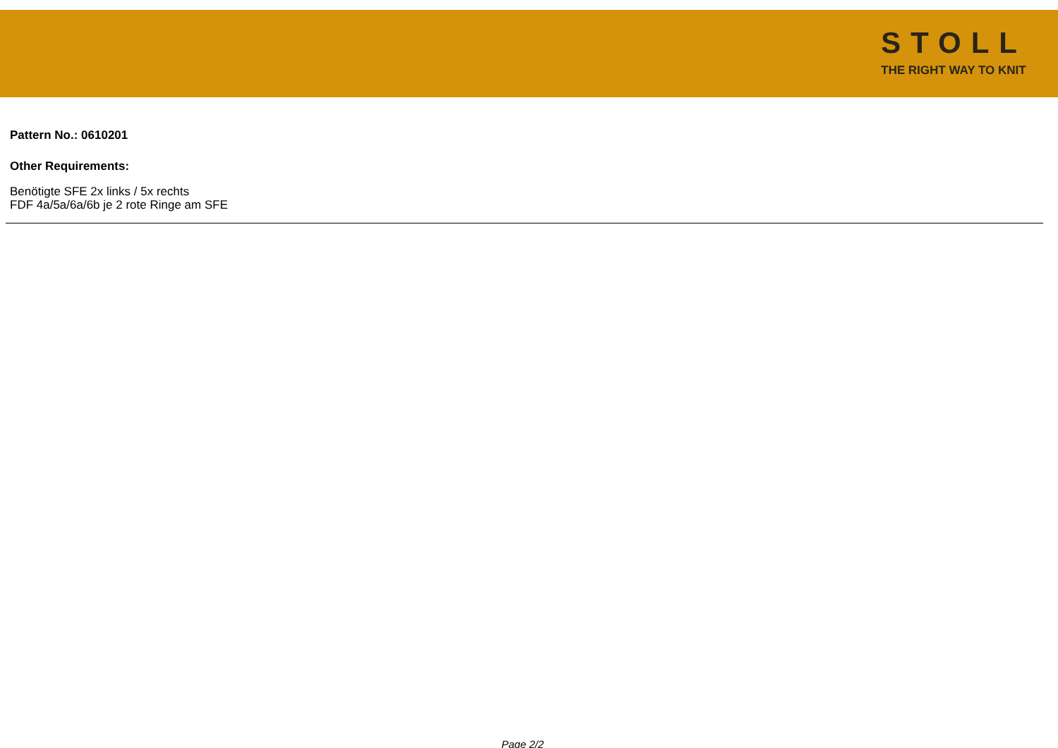STOLL
THE RIGHT WAY TO KNIT
Pattern No.: 0610201
Other Requirements:
Benötigte SFE 2x links / 5x rechts
FDF 4a/5a/6a/6b je 2 rote Ringe am SFE
Page 2/2